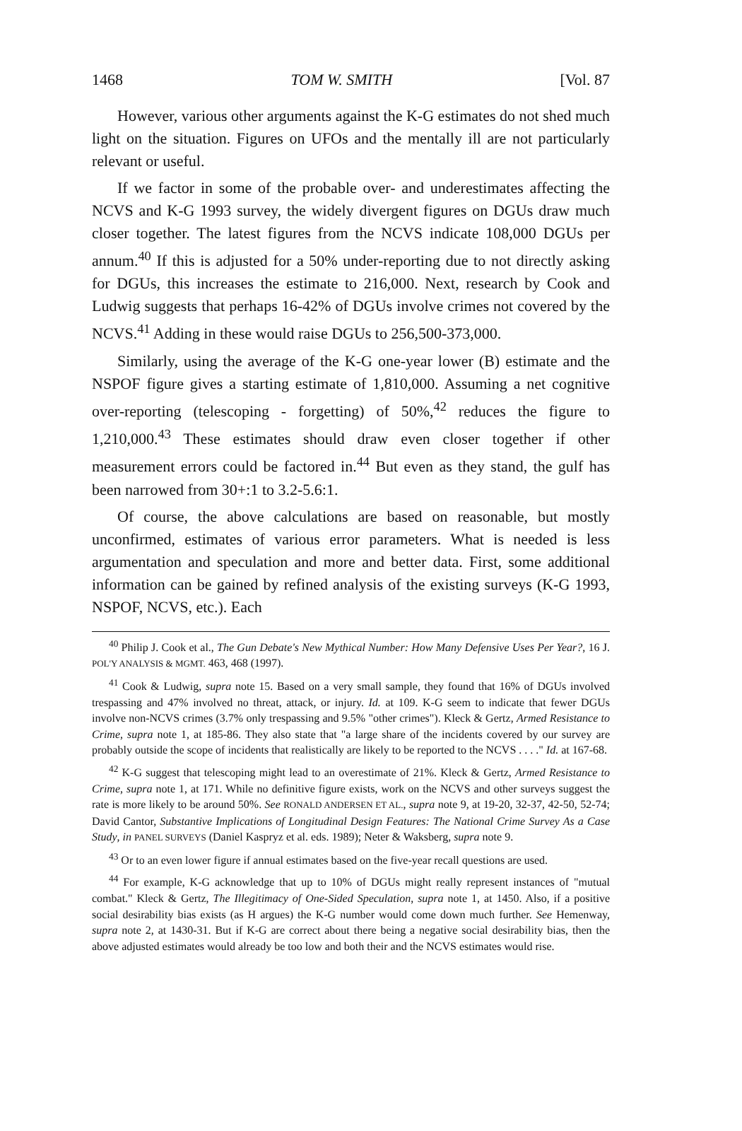1468 TOM W. SMITH [Vol. 87
However, various other arguments against the K-G estimates do not shed much light on the situation. Figures on UFOs and the mentally ill are not particularly relevant or useful.
If we factor in some of the probable over- and underestimates affecting the NCVS and K-G 1993 survey, the widely divergent figures on DGUs draw much closer together. The latest figures from the NCVS indicate 108,000 DGUs per annum.<sup>40</sup> If this is adjusted for a 50% under-reporting due to not directly asking for DGUs, this increases the estimate to 216,000. Next, research by Cook and Ludwig suggests that perhaps 16-42% of DGUs involve crimes not covered by the NCVS.<sup>41</sup> Adding in these would raise DGUs to 256,500-373,000.
Similarly, using the average of the K-G one-year lower (B) estimate and the NSPOF figure gives a starting estimate of 1,810,000. Assuming a net cognitive over-reporting (telescoping - forgetting) of 50%,<sup>42</sup> reduces the figure to 1,210,000.<sup>43</sup> These estimates should draw even closer together if other measurement errors could be factored in.<sup>44</sup> But even as they stand, the gulf has been narrowed from 30+:1 to 3.2-5.6:1.
Of course, the above calculations are based on reasonable, but mostly unconfirmed, estimates of various error parameters. What is needed is less argumentation and speculation and more and better data. First, some additional information can be gained by refined analysis of the existing surveys (K-G 1993, NSPOF, NCVS, etc.). Each
<sup>40</sup> Philip J. Cook et al., The Gun Debate's New Mythical Number: How Many Defensive Uses Per Year?, 16 J. POL'Y ANALYSIS & MGMT. 463, 468 (1997).
<sup>41</sup> Cook & Ludwig, supra note 15. Based on a very small sample, they found that 16% of DGUs involved trespassing and 47% involved no threat, attack, or injury. Id. at 109. K-G seem to indicate that fewer DGUs involve non-NCVS crimes (3.7% only trespassing and 9.5% "other crimes"). Kleck & Gertz, Armed Resistance to Crime, supra note 1, at 185-86. They also state that "a large share of the incidents covered by our survey are probably outside the scope of incidents that realistically are likely to be reported to the NCVS . . . ." Id. at 167-68.
<sup>42</sup> K-G suggest that telescoping might lead to an overestimate of 21%. Kleck & Gertz, Armed Resistance to Crime, supra note 1, at 171. While no definitive figure exists, work on the NCVS and other surveys suggest the rate is more likely to be around 50%. See RONALD ANDERSEN ET AL., supra note 9, at 19-20, 32-37, 42-50, 52-74; David Cantor, Substantive Implications of Longitudinal Design Features: The National Crime Survey As a Case Study, in PANEL SURVEYS (Daniel Kaspryz et al. eds. 1989); Neter & Waksberg, supra note 9.
<sup>43</sup> Or to an even lower figure if annual estimates based on the five-year recall questions are used.
<sup>44</sup> For example, K-G acknowledge that up to 10% of DGUs might really represent instances of "mutual combat." Kleck & Gertz, The Illegitimacy of One-Sided Speculation, supra note 1, at 1450. Also, if a positive social desirability bias exists (as H argues) the K-G number would come down much further. See Hemenway, supra note 2, at 1430-31. But if K-G are correct about there being a negative social desirability bias, then the above adjusted estimates would already be too low and both their and the NCVS estimates would rise.